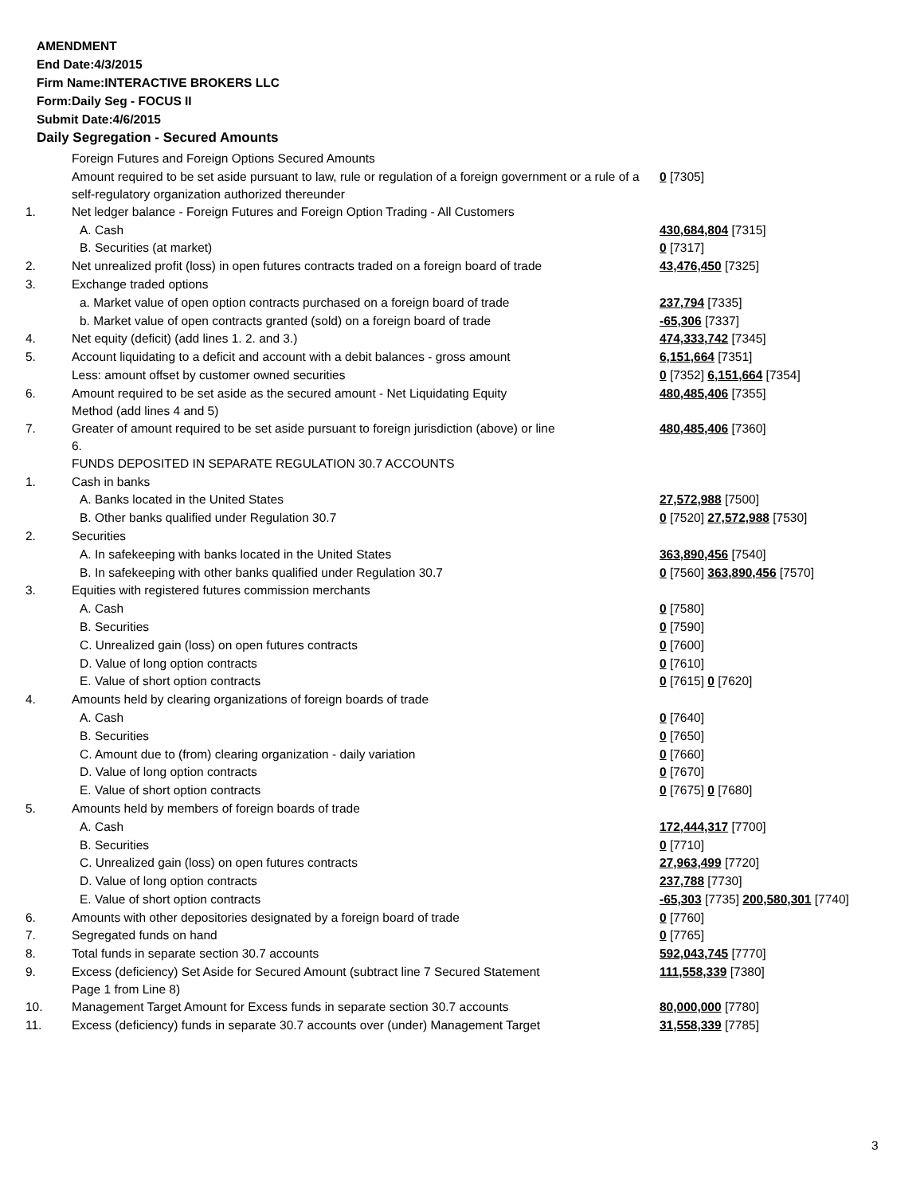AMENDMENT
End Date:4/3/2015
Firm Name:INTERACTIVE BROKERS LLC
Form:Daily Seg - FOCUS II
Submit Date:4/6/2015
Daily Segregation - Secured Amounts
| | Foreign Futures and Foreign Options Secured Amounts | |
| | Amount required to be set aside pursuant to law, rule or regulation of a foreign government or a rule of a self-regulatory organization authorized thereunder | 0 [7305] |
| 1. | Net ledger balance - Foreign Futures and Foreign Option Trading - All Customers | |
| | A. Cash | 430,684,804 [7315] |
| | B. Securities (at market) | 0 [7317] |
| 2. | Net unrealized profit (loss) in open futures contracts traded on a foreign board of trade | 43,476,450 [7325] |
| 3. | Exchange traded options | |
| | a. Market value of open option contracts purchased on a foreign board of trade | 237,794 [7335] |
| | b. Market value of open contracts granted (sold) on a foreign board of trade | -65,306 [7337] |
| 4. | Net equity (deficit) (add lines 1. 2. and 3.) | 474,333,742 [7345] |
| 5. | Account liquidating to a deficit and account with a debit balances - gross amount | 6,151,664 [7351] |
| | Less: amount offset by customer owned securities | 0 [7352] 6,151,664 [7354] |
| 6. | Amount required to be set aside as the secured amount - Net Liquidating Equity Method (add lines 4 and 5) | 480,485,406 [7355] |
| 7. | Greater of amount required to be set aside pursuant to foreign jurisdiction (above) or line 6. | 480,485,406 [7360] |
| | FUNDS DEPOSITED IN SEPARATE REGULATION 30.7 ACCOUNTS | |
| 1. | Cash in banks | |
| | A. Banks located in the United States | 27,572,988 [7500] |
| | B. Other banks qualified under Regulation 30.7 | 0 [7520] 27,572,988 [7530] |
| 2. | Securities | |
| | A. In safekeeping with banks located in the United States | 363,890,456 [7540] |
| | B. In safekeeping with other banks qualified under Regulation 30.7 | 0 [7560] 363,890,456 [7570] |
| 3. | Equities with registered futures commission merchants | |
| | A. Cash | 0 [7580] |
| | B. Securities | 0 [7590] |
| | C. Unrealized gain (loss) on open futures contracts | 0 [7600] |
| | D. Value of long option contracts | 0 [7610] |
| | E. Value of short option contracts | 0 [7615] 0 [7620] |
| 4. | Amounts held by clearing organizations of foreign boards of trade | |
| | A. Cash | 0 [7640] |
| | B. Securities | 0 [7650] |
| | C. Amount due to (from) clearing organization - daily variation | 0 [7660] |
| | D. Value of long option contracts | 0 [7670] |
| | E. Value of short option contracts | 0 [7675] 0 [7680] |
| 5. | Amounts held by members of foreign boards of trade | |
| | A. Cash | 172,444,317 [7700] |
| | B. Securities | 0 [7710] |
| | C. Unrealized gain (loss) on open futures contracts | 27,963,499 [7720] |
| | D. Value of long option contracts | 237,788 [7730] |
| | E. Value of short option contracts | -65,303 [7735] 200,580,301 [7740] |
| 6. | Amounts with other depositories designated by a foreign board of trade | 0 [7760] |
| 7. | Segregated funds on hand | 0 [7765] |
| 8. | Total funds in separate section 30.7 accounts | 592,043,745 [7770] |
| 9. | Excess (deficiency) Set Aside for Secured Amount (subtract line 7 Secured Statement Page 1 from Line 8) | 111,558,339 [7380] |
| 10. | Management Target Amount for Excess funds in separate section 30.7 accounts | 80,000,000 [7780] |
| 11. | Excess (deficiency) funds in separate 30.7 accounts over (under) Management Target | 31,558,339 [7785] |
3